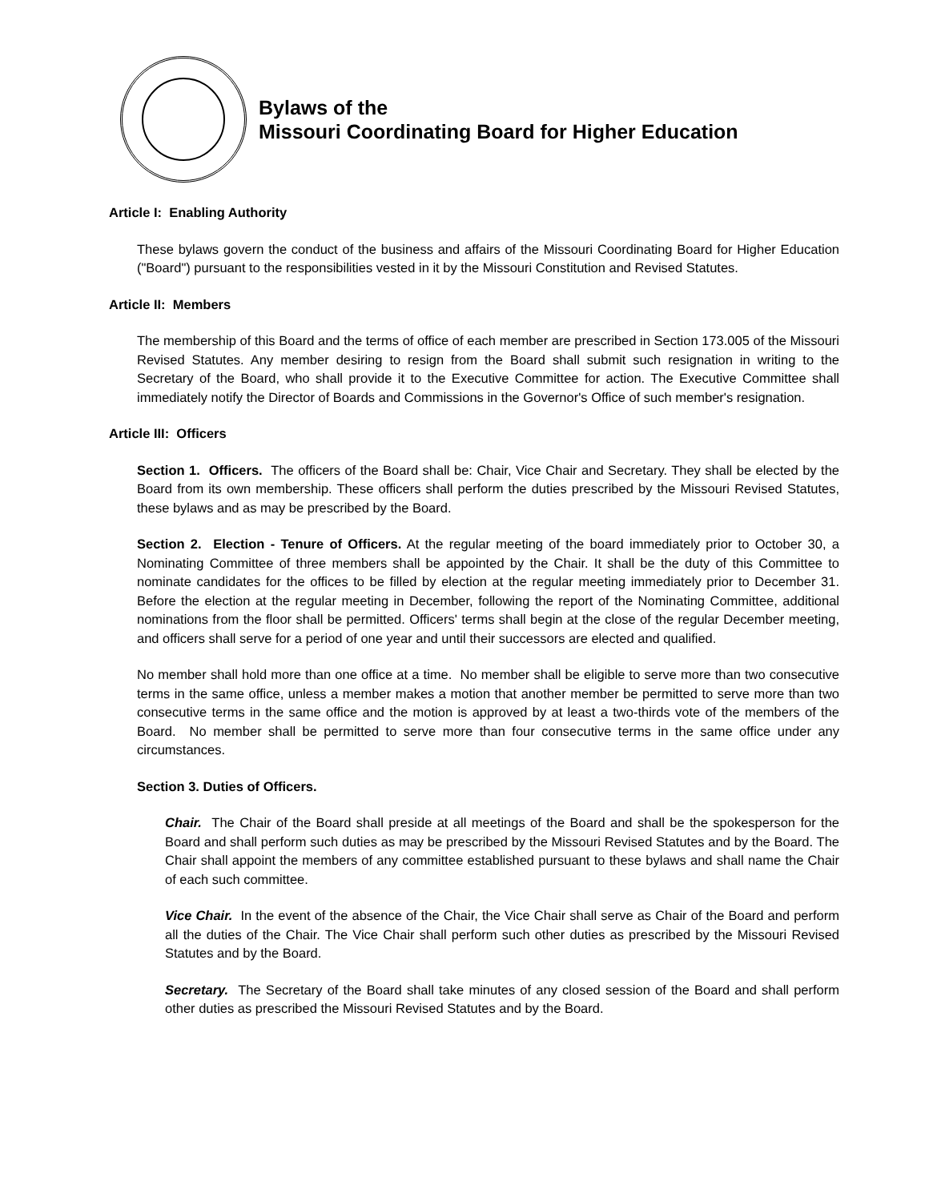Bylaws of the
Missouri Coordinating Board for Higher Education
Article I: Enabling Authority
These bylaws govern the conduct of the business and affairs of the Missouri Coordinating Board for Higher Education ("Board") pursuant to the responsibilities vested in it by the Missouri Constitution and Revised Statutes.
Article II: Members
The membership of this Board and the terms of office of each member are prescribed in Section 173.005 of the Missouri Revised Statutes. Any member desiring to resign from the Board shall submit such resignation in writing to the Secretary of the Board, who shall provide it to the Executive Committee for action. The Executive Committee shall immediately notify the Director of Boards and Commissions in the Governor's Office of such member's resignation.
Article III: Officers
Section 1. Officers. The officers of the Board shall be: Chair, Vice Chair and Secretary. They shall be elected by the Board from its own membership. These officers shall perform the duties prescribed by the Missouri Revised Statutes, these bylaws and as may be prescribed by the Board.
Section 2. Election - Tenure of Officers. At the regular meeting of the board immediately prior to October 30, a Nominating Committee of three members shall be appointed by the Chair. It shall be the duty of this Committee to nominate candidates for the offices to be filled by election at the regular meeting immediately prior to December 31. Before the election at the regular meeting in December, following the report of the Nominating Committee, additional nominations from the floor shall be permitted. Officers' terms shall begin at the close of the regular December meeting, and officers shall serve for a period of one year and until their successors are elected and qualified.
No member shall hold more than one office at a time. No member shall be eligible to serve more than two consecutive terms in the same office, unless a member makes a motion that another member be permitted to serve more than two consecutive terms in the same office and the motion is approved by at least a two-thirds vote of the members of the Board. No member shall be permitted to serve more than four consecutive terms in the same office under any circumstances.
Section 3. Duties of Officers.
Chair. The Chair of the Board shall preside at all meetings of the Board and shall be the spokesperson for the Board and shall perform such duties as may be prescribed by the Missouri Revised Statutes and by the Board. The Chair shall appoint the members of any committee established pursuant to these bylaws and shall name the Chair of each such committee.
Vice Chair. In the event of the absence of the Chair, the Vice Chair shall serve as Chair of the Board and perform all the duties of the Chair. The Vice Chair shall perform such other duties as prescribed by the Missouri Revised Statutes and by the Board.
Secretary. The Secretary of the Board shall take minutes of any closed session of the Board and shall perform other duties as prescribed the Missouri Revised Statutes and by the Board.